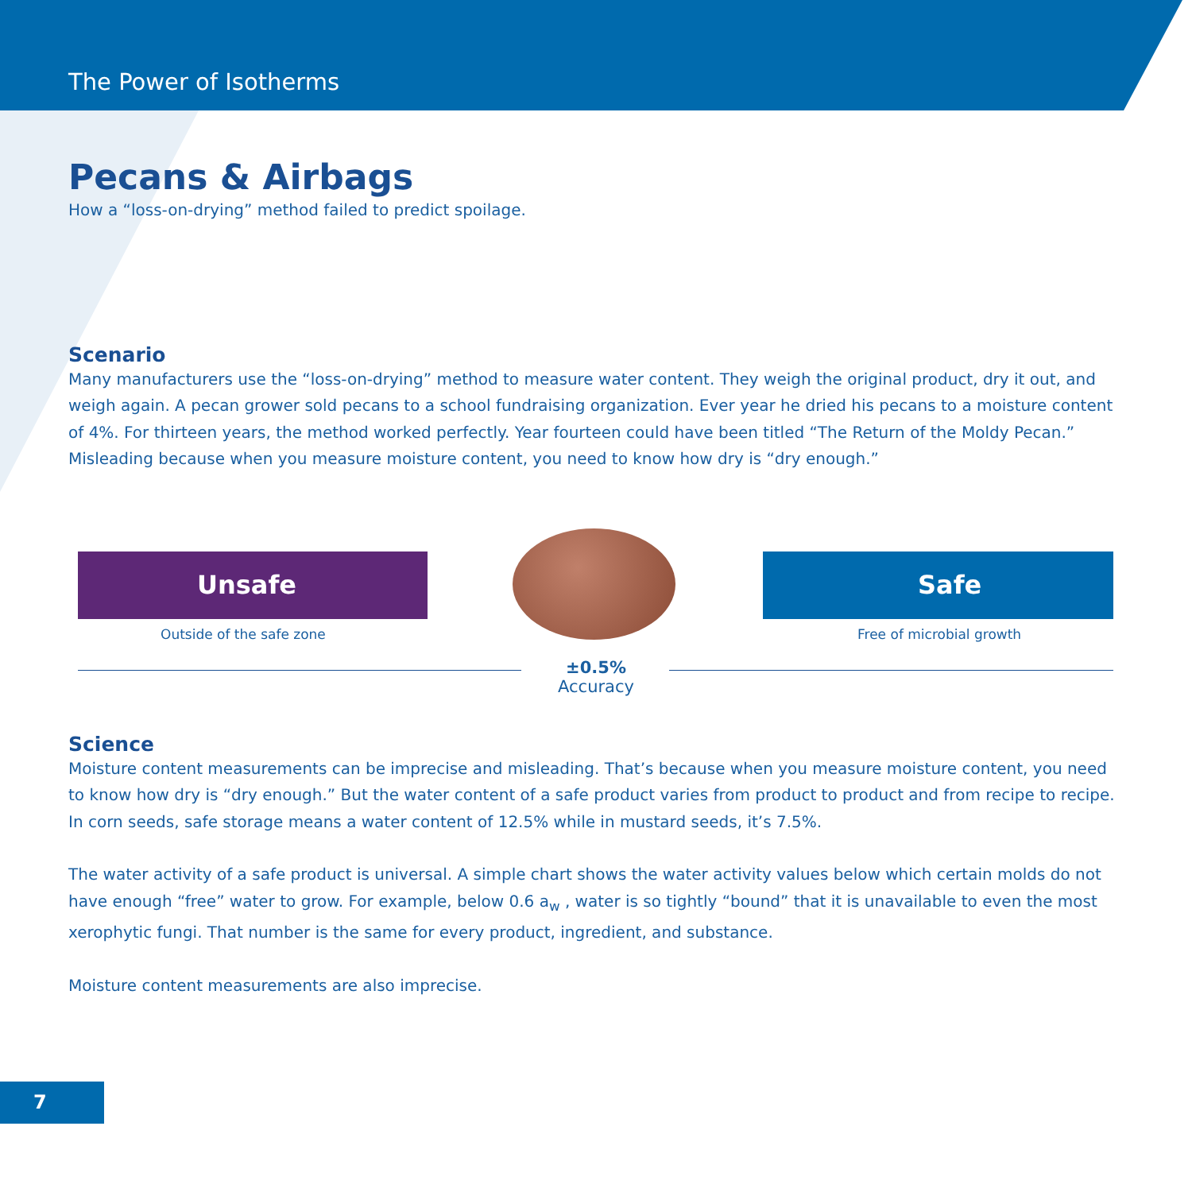The Power of Isotherms
Pecans & Airbags
How a “loss-on-drying” method failed to predict spoilage.
Scenario
Many manufacturers use the “loss-on-drying” method to measure water content. They weigh the original product, dry it out, and weigh again. A pecan grower sold pecans to a school fundraising organization. Ever year he dried his pecans to a moisture content of 4%. For thirteen years, the method worked perfectly. Year fourteen could have been titled “The Return of the Moldy Pecan.” Misleading because when you measure moisture content, you need to know how dry is “dry enough.”
Unsafe Safe
Outside of the safe zone Free of microbial growth
±0.5%
Accuracy
Science
Moisture content measurements can be imprecise and misleading. That’s because when you measure moisture content, you need to know how dry is “dry enough.” But the water content of a safe product varies from product to product and from recipe to recipe. In corn seeds, safe storage means a water content of 12.5% while in mustard seeds, it’s 7.5%.
The water activity of a safe product is universal. A simple chart shows the water activity values below which certain molds do not have enough “free” water to grow. For example, below 0.6 a<sub>w</sub> , water is so tightly “bound” that it is unavailable to even the most xerophytic fungi. That number is the same for every product, ingredient, and substance.
Moisture content measurements are also imprecise.
7